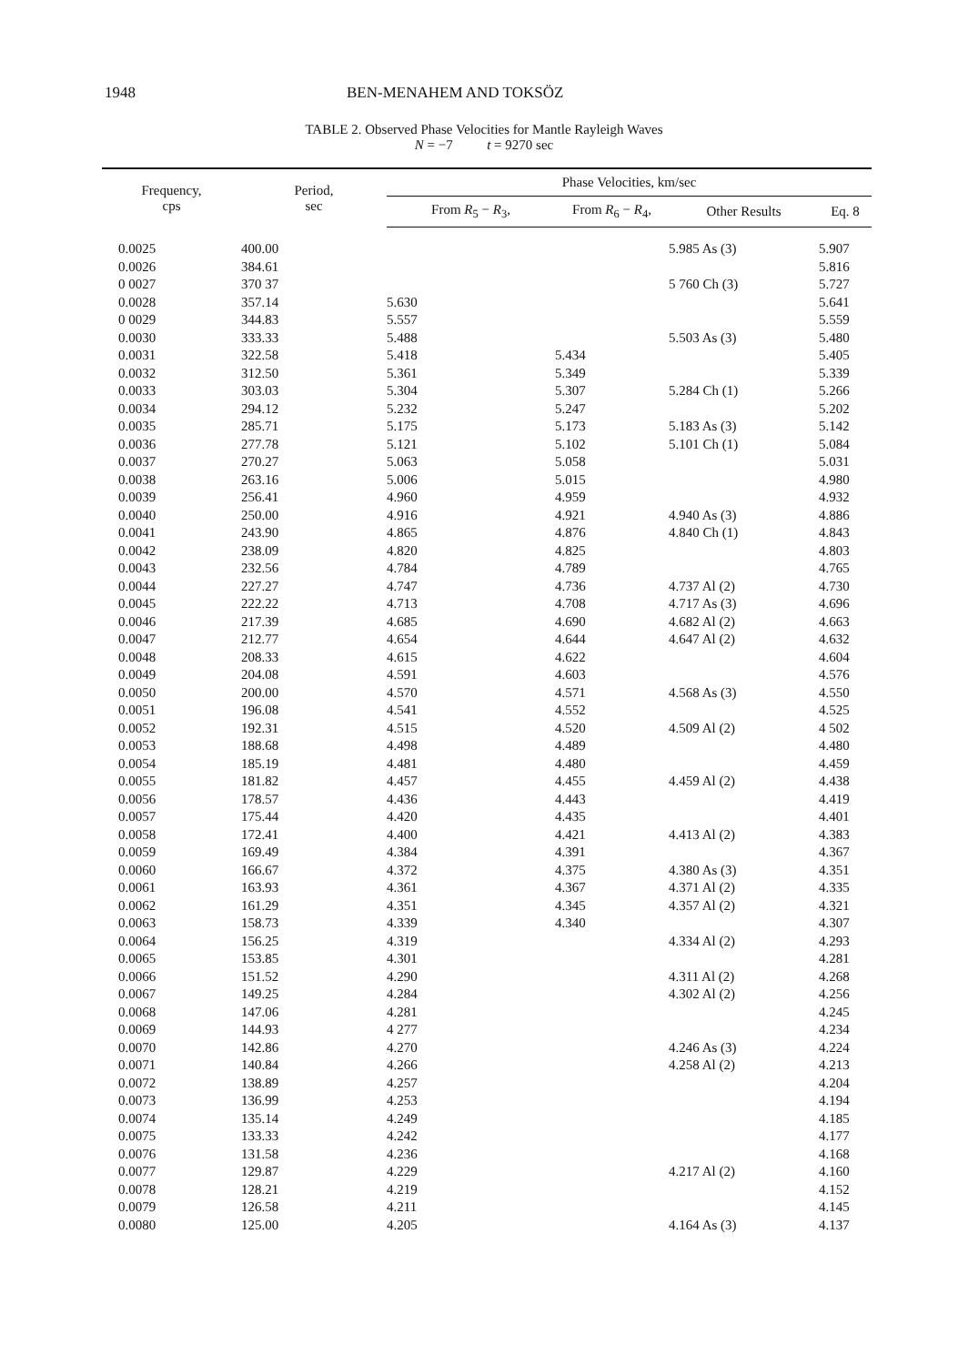1948 BEN-MENAHEM AND TOKSÖZ
TABLE 2. Observed Phase Velocities for Mantle Rayleigh Waves
N = −7 t = 9270 sec
| Frequency, cps | Period, sec | Phase Velocities, km/sec | | | |
| --- | --- | --- | --- | --- | --- |
| | | From R<sub>5</sub> − R<sub>3</sub>, | From R<sub>6</sub> − R<sub>4</sub>, | Other Results | Eq. 8 |
| 0.0025 | 400.00 | | | 5.985 As (3) | 5.907 |
| 0.0026 | 384.61 | | | | 5.816 |
| 0 0027 | 370 37 | | | 5 760 Ch (3) | 5.727 |
| 0.0028 | 357.14 | 5.630 | | | 5.641 |
| 0 0029 | 344.83 | 5.557 | | | 5.559 |
| 0.0030 | 333.33 | 5.488 | | 5.503 As (3) | 5.480 |
| 0.0031 | 322.58 | 5.418 | 5.434 | | 5.405 |
| 0.0032 | 312.50 | 5.361 | 5.349 | | 5.339 |
| 0.0033 | 303.03 | 5.304 | 5.307 | 5.284 Ch (1) | 5.266 |
| 0.0034 | 294.12 | 5.232 | 5.247 | | 5.202 |
| 0.0035 | 285.71 | 5.175 | 5.173 | 5.183 As (3) | 5.142 |
| 0.0036 | 277.78 | 5.121 | 5.102 | 5.101 Ch (1) | 5.084 |
| 0.0037 | 270.27 | 5.063 | 5.058 | | 5.031 |
| 0.0038 | 263.16 | 5.006 | 5.015 | | 4.980 |
| 0.0039 | 256.41 | 4.960 | 4.959 | | 4.932 |
| 0.0040 | 250.00 | 4.916 | 4.921 | 4.940 As (3) | 4.886 |
| 0.0041 | 243.90 | 4.865 | 4.876 | 4.840 Ch (1) | 4.843 |
| 0.0042 | 238.09 | 4.820 | 4.825 | | 4.803 |
| 0.0043 | 232.56 | 4.784 | 4.789 | | 4.765 |
| 0.0044 | 227.27 | 4.747 | 4.736 | 4.737 Al (2) | 4.730 |
| 0.0045 | 222.22 | 4.713 | 4.708 | 4.717 As (3) | 4.696 |
| 0.0046 | 217.39 | 4.685 | 4.690 | 4.682 Al (2) | 4.663 |
| 0.0047 | 212.77 | 4.654 | 4.644 | 4.647 Al (2) | 4.632 |
| 0.0048 | 208.33 | 4.615 | 4.622 | | 4.604 |
| 0.0049 | 204.08 | 4.591 | 4.603 | | 4.576 |
| 0.0050 | 200.00 | 4.570 | 4.571 | 4.568 As (3) | 4.550 |
| 0.0051 | 196.08 | 4.541 | 4.552 | | 4.525 |
| 0.0052 | 192.31 | 4.515 | 4.520 | 4.509 Al (2) | 4 502 |
| 0.0053 | 188.68 | 4.498 | 4.489 | | 4.480 |
| 0.0054 | 185.19 | 4.481 | 4.480 | | 4.459 |
| 0.0055 | 181.82 | 4.457 | 4.455 | 4.459 Al (2) | 4.438 |
| 0.0056 | 178.57 | 4.436 | 4.443 | | 4.419 |
| 0.0057 | 175.44 | 4.420 | 4.435 | | 4.401 |
| 0.0058 | 172.41 | 4.400 | 4.421 | 4.413 Al (2) | 4.383 |
| 0.0059 | 169.49 | 4.384 | 4.391 | | 4.367 |
| 0.0060 | 166.67 | 4.372 | 4.375 | 4.380 As (3) | 4.351 |
| 0.0061 | 163.93 | 4.361 | 4.367 | 4.371 Al (2) | 4.335 |
| 0.0062 | 161.29 | 4.351 | 4.345 | 4.357 Al (2) | 4.321 |
| 0.0063 | 158.73 | 4.339 | 4.340 | | 4.307 |
| 0.0064 | 156.25 | 4.319 | | 4.334 Al (2) | 4.293 |
| 0.0065 | 153.85 | 4.301 | | | 4.281 |
| 0.0066 | 151.52 | 4.290 | | 4.311 Al (2) | 4.268 |
| 0.0067 | 149.25 | 4.284 | | 4.302 Al (2) | 4.256 |
| 0.0068 | 147.06 | 4.281 | | | 4.245 |
| 0.0069 | 144.93 | 4 277 | | | 4.234 |
| 0.0070 | 142.86 | 4.270 | | 4.246 As (3) | 4.224 |
| 0.0071 | 140.84 | 4.266 | | 4.258 Al (2) | 4.213 |
| 0.0072 | 138.89 | 4.257 | | | 4.204 |
| 0.0073 | 136.99 | 4.253 | | | 4.194 |
| 0.0074 | 135.14 | 4.249 | | | 4.185 |
| 0.0075 | 133.33 | 4.242 | | | 4.177 |
| 0.0076 | 131.58 | 4.236 | | | 4.168 |
| 0.0077 | 129.87 | 4.229 | | 4.217 Al (2) | 4.160 |
| 0.0078 | 128.21 | 4.219 | | | 4.152 |
| 0.0079 | 126.58 | 4.211 | | | 4.145 |
| 0.0080 | 125.00 | 4.205 | | 4.164 As (3) | 4.137 |